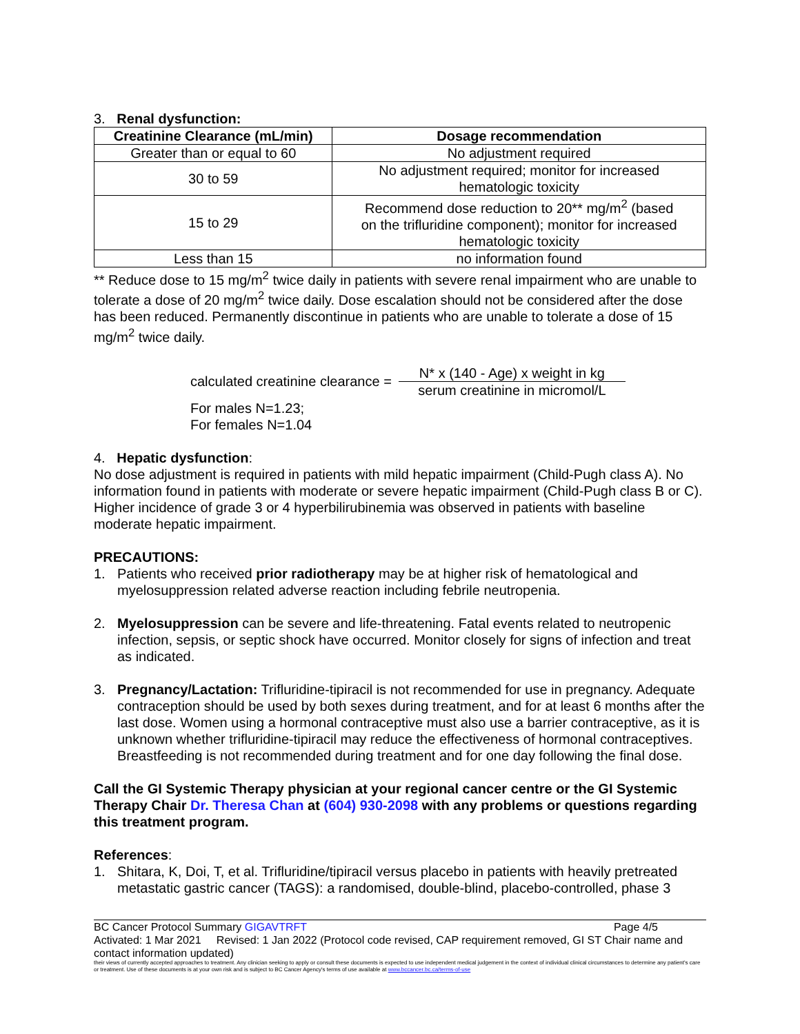3. Renal dysfunction:
| Creatinine Clearance (mL/min) | Dosage recommendation |
| --- | --- |
| Greater than or equal to 60 | No adjustment required |
| 30 to 59 | No adjustment required; monitor for increased hematologic toxicity |
| 15 to 29 | Recommend dose reduction to 20** mg/m<sup>2</sup> (based on the trifluridine component); monitor for increased hematologic toxicity |
| Less than 15 | no information found |
** Reduce dose to 15 mg/m<sup>2</sup> twice daily in patients with severe renal impairment who are unable to tolerate a dose of 20 mg/m<sup>2</sup> twice daily. Dose escalation should not be considered after the dose has been reduced. Permanently discontinue in patients who are unable to tolerate a dose of 15 mg/m<sup>2</sup> twice daily.
calculated creatinine clearance =
N* x (140 - Age) x weight in kg
serum creatinine in micromol/L
For males N=1.23;
For females N=1.04
4. Hepatic dysfunction:
No dose adjustment is required in patients with mild hepatic impairment (Child-Pugh class A). No information found in patients with moderate or severe hepatic impairment (Child-Pugh class B or C). Higher incidence of grade 3 or 4 hyperbilirubinemia was observed in patients with baseline moderate hepatic impairment.
PRECAUTIONS:
1. Patients who received prior radiotherapy may be at higher risk of hematological and myelosuppression related adverse reaction including febrile neutropenia.
2. Myelosuppression can be severe and life-threatening. Fatal events related to neutropenic infection, sepsis, or septic shock have occurred. Monitor closely for signs of infection and treat as indicated.
3. Pregnancy/Lactation: Trifluridine-tipiracil is not recommended for use in pregnancy. Adequate contraception should be used by both sexes during treatment, and for at least 6 months after the last dose. Women using a hormonal contraceptive must also use a barrier contraceptive, as it is unknown whether trifluridine-tipiracil may reduce the effectiveness of hormonal contraceptives. Breastfeeding is not recommended during treatment and for one day following the final dose.
Call the GI Systemic Therapy physician at your regional cancer centre or the GI Systemic Therapy Chair Dr. Theresa Chan at (604) 930-2098 with any problems or questions regarding this treatment program.
References:
1. Shitara, K, Doi, T, et al. Trifluridine/tipiracil versus placebo in patients with heavily pretreated metastatic gastric cancer (TAGS): a randomised, double-blind, placebo-controlled, phase 3
BC Cancer Protocol Summary GIGAVTRFT Page 4/5
Activated: 1 Mar 2021 Revised: 1 Jan 2022 (Protocol code revised, CAP requirement removed, GI ST Chair name and contact information updated)
their views of currently accepted approaches to treatment. Any clinician seeking to apply or consult these documents is expected to use independent medical judgement in the context of individual clinical circumstances to determine any patient's care or treatment. Use of these documents is at your own risk and is subject to BC Cancer Agency's terms of use available at www.bccancer.bc.ca/terms-of-use